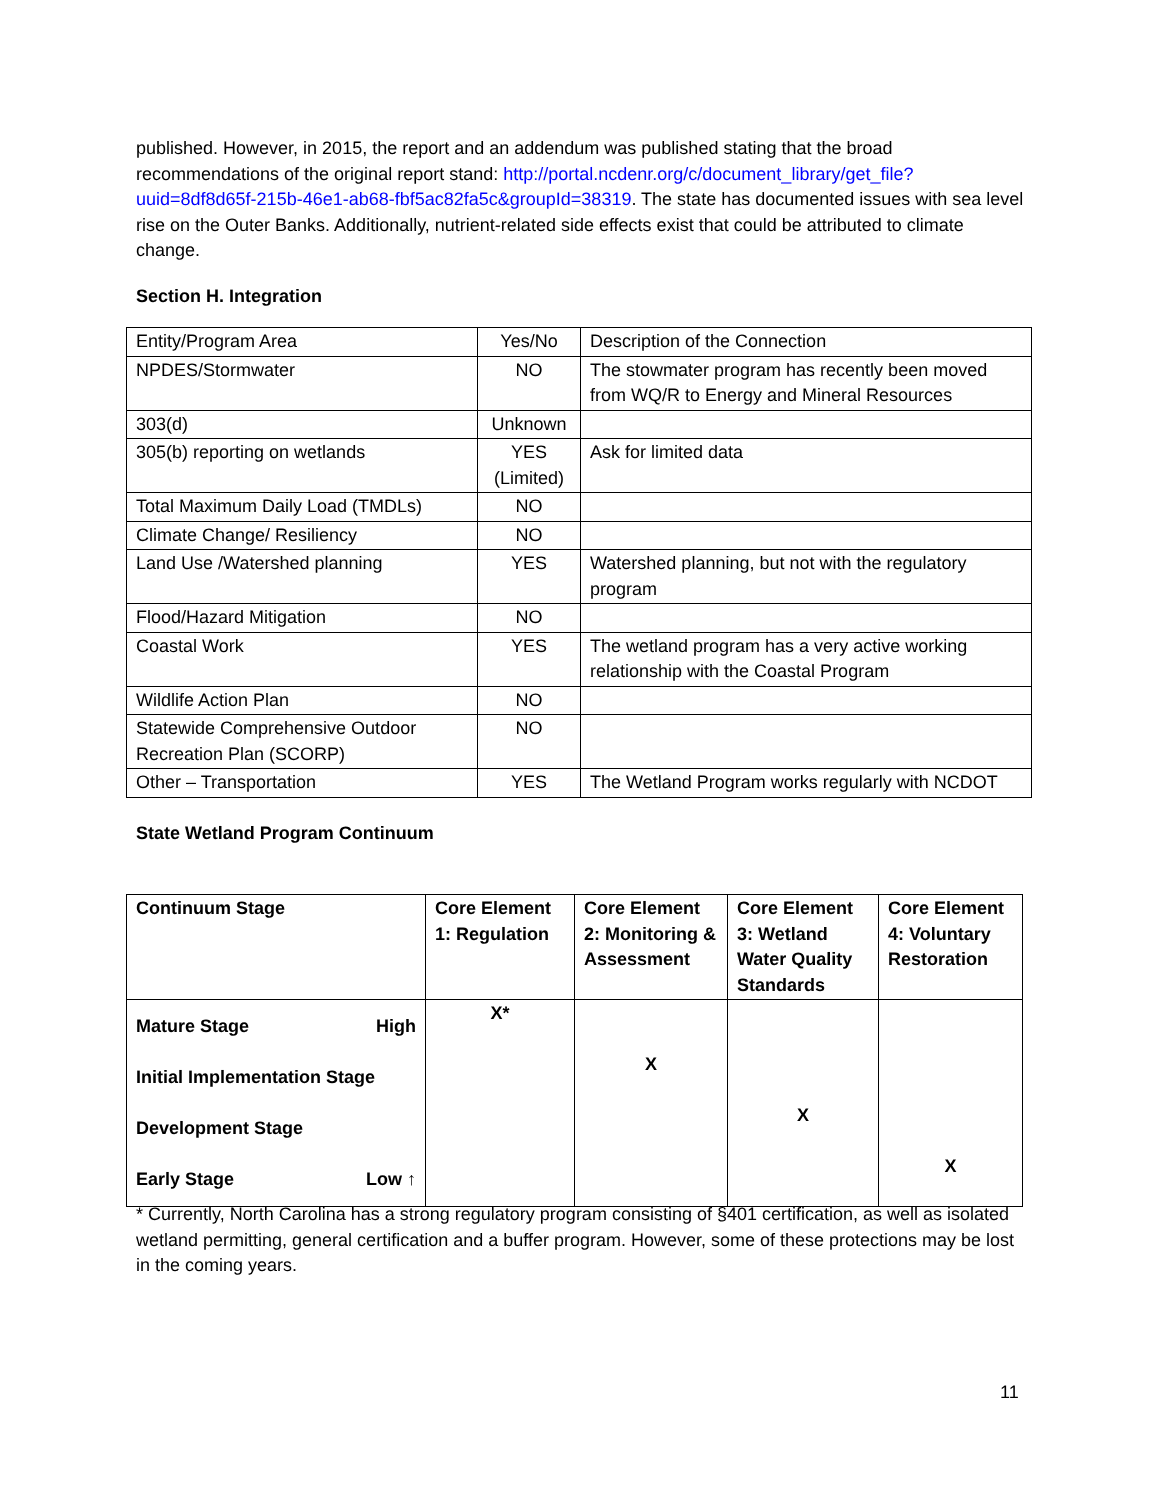published. However, in 2015, the report and an addendum was published stating that the broad recommendations of the original report stand: http://portal.ncdenr.org/c/document_library/get_file?uuid=8df8d65f-215b-46e1-ab68-fbf5ac82fa5c&groupId=38319. The state has documented issues with sea level rise on the Outer Banks. Additionally, nutrient-related side effects exist that could be attributed to climate change.
Section H. Integration
| Entity/Program Area | Yes/No | Description of the Connection |
| NPDES/Stormwater | NO | The stowmater program has recently been moved from WQ/R to Energy and Mineral Resources |
| 303(d) | Unknown | |
| 305(b) reporting on wetlands | YES (Limited) | Ask for limited data |
| Total Maximum Daily Load (TMDLs) | NO | |
| Climate Change/ Resiliency | NO | |
| Land Use /Watershed planning | YES | Watershed planning, but not with the regulatory program |
| Flood/Hazard Mitigation | NO | |
| Coastal Work | YES | The wetland program has a very active working relationship with the Coastal Program |
| Wildlife Action Plan | NO | |
| Statewide Comprehensive Outdoor Recreation Plan (SCORP) | NO | |
| Other – Transportation | YES | The Wetland Program works regularly with NCDOT |
State Wetland Program Continuum
| Continuum Stage | Core Element 1: Regulation | Core Element 2: Monitoring & Assessment | Core Element 3: Wetland Water Quality Standards | Core Element 4: Voluntary Restoration |
| Mature Stage High Initial Implementation Stage Development Stage Early Stage Low ↑ | X* | X | X | X |
* Currently, North Carolina has a strong regulatory program consisting of §401 certification, as well as isolated wetland permitting, general certification and a buffer program. However, some of these protections may be lost in the coming years.
11